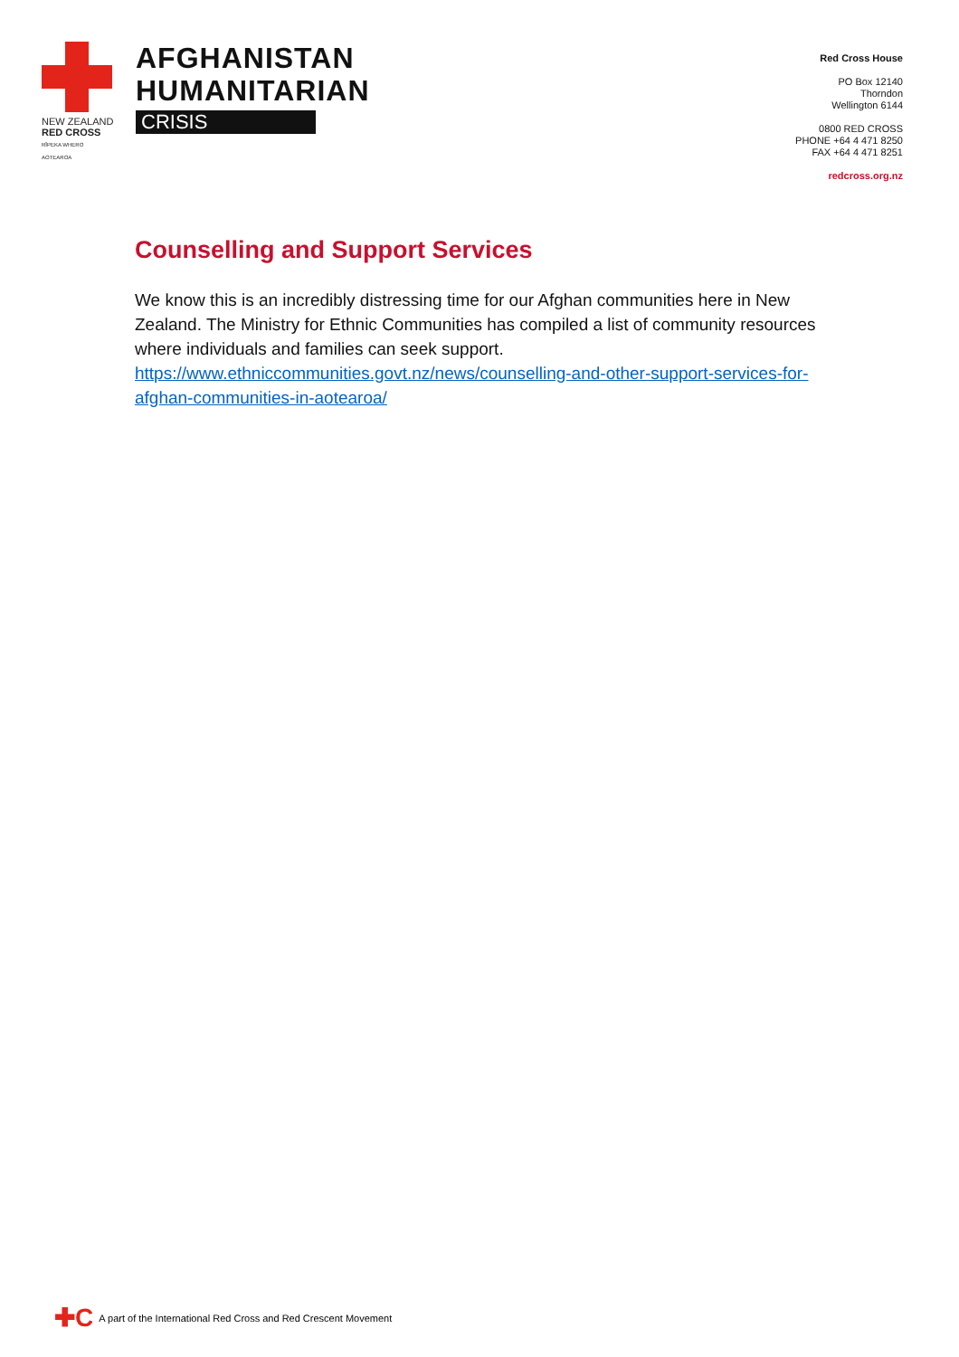NEW ZEALAND
RED CROSS
RĪPEKA WHERO AOTEAROA
AFGHANISTAN
HUMANITARIAN
CRISIS
Red Cross House
PO Box 12140
Thorndon
Wellington 6144
0800 RED CROSS
PHONE +64 4 471 8250
FAX +64 4 471 8251
redcross.org.nz
Counselling and Support Services
We know this is an incredibly distressing time for our Afghan communities here in New Zealand. The Ministry for Ethnic Communities has compiled a list of community resources where individuals and families can seek support.
https://www.ethniccommunities.govt.nz/news/counselling-and-other-support-services-for-afghan-communities-in-aotearoa/
✚C A part of the International Red Cross and Red Crescent Movement